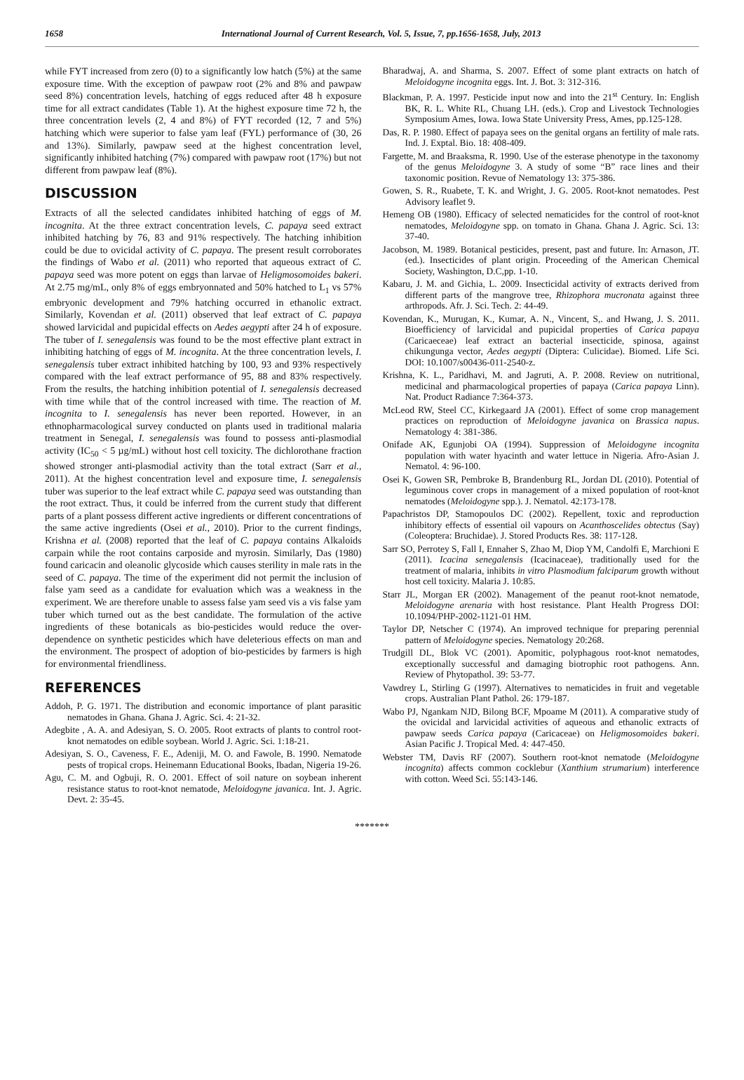1658 International Journal of Current Research, Vol. 5, Issue, 7, pp.1656-1658, July, 2013
while FYT increased from zero (0) to a significantly low hatch (5%) at the same exposure time. With the exception of pawpaw root (2% and 8% and pawpaw seed 8%) concentration levels, hatching of eggs reduced after 48 h exposure time for all extract candidates (Table 1). At the highest exposure time 72 h, the three concentration levels (2, 4 and 8%) of FYT recorded (12, 7 and 5%) hatching which were superior to false yam leaf (FYL) performance of (30, 26 and 13%). Similarly, pawpaw seed at the highest concentration level, significantly inhibited hatching (7%) compared with pawpaw root (17%) but not different from pawpaw leaf (8%).
DISCUSSION
Extracts of all the selected candidates inhibited hatching of eggs of M. incognita. At the three extract concentration levels, C. papaya seed extract inhibited hatching by 76, 83 and 91% respectively. The hatching inhibition could be due to ovicidal activity of C. papaya. The present result corroborates the findings of Wabo et al. (2011) who reported that aqueous extract of C. papaya seed was more potent on eggs than larvae of Heligmosomoides bakeri. At 2.75 mg/mL, only 8% of eggs embryonnated and 50% hatched to L<sub>1</sub> vs 57% embryonic development and 79% hatching occurred in ethanolic extract. Similarly, Kovendan et al. (2011) observed that leaf extract of C. papaya showed larvicidal and pupicidal effects on Aedes aegypti after 24 h of exposure. The tuber of I. senegalensis was found to be the most effective plant extract in inhibiting hatching of eggs of M. incognita. At the three concentration levels, I. senegalensis tuber extract inhibited hatching by 100, 93 and 93% respectively compared with the leaf extract performance of 95, 88 and 83% respectively. From the results, the hatching inhibition potential of I. senegalensis decreased with time while that of the control increased with time. The reaction of M. incognita to I. senegalensis has never been reported. However, in an ethnopharmacological survey conducted on plants used in traditional malaria treatment in Senegal, I. senegalensis was found to possess anti-plasmodial activity (IC<sub>50</sub> < 5 µg/mL) without host cell toxicity. The dichlorothane fraction showed stronger anti-plasmodial activity than the total extract (Sarr et al., 2011). At the highest concentration level and exposure time, I. senegalensis tuber was superior to the leaf extract while C. papaya seed was outstanding than the root extract. Thus, it could be inferred from the current study that different parts of a plant possess different active ingredients or different concentrations of the same active ingredients (Osei et al., 2010). Prior to the current findings, Krishna et al. (2008) reported that the leaf of C. papaya contains Alkaloids carpain while the root contains carposide and myrosin. Similarly, Das (1980) found caricacin and oleanolic glycoside which causes sterility in male rats in the seed of C. papaya. The time of the experiment did not permit the inclusion of false yam seed as a candidate for evaluation which was a weakness in the experiment. We are therefore unable to assess false yam seed vis a vis false yam tuber which turned out as the best candidate. The formulation of the active ingredients of these botanicals as bio-pesticides would reduce the over-dependence on synthetic pesticides which have deleterious effects on man and the environment. The prospect of adoption of bio-pesticides by farmers is high for environmental friendliness.
REFERENCES
Addoh, P. G. 1971. The distribution and economic importance of plant parasitic nematodes in Ghana. Ghana J. Agric. Sci. 4: 21-32.
Adegbite , A. A. and Adesiyan, S. O. 2005. Root extracts of plants to control root-knot nematodes on edible soybean. World J. Agric. Sci. 1:18-21.
Adesiyan, S. O., Caveness, F. E., Adeniji, M. O. and Fawole, B. 1990. Nematode pests of tropical crops. Heinemann Educational Books, Ibadan, Nigeria 19-26.
Agu, C. M. and Ogbuji, R. O. 2001. Effect of soil nature on soybean inherent resistance status to root-knot nematode, Meloidogyne javanica. Int. J. Agric. Devt. 2: 35-45.
Bharadwaj, A. and Sharma, S. 2007. Effect of some plant extracts on hatch of Meloidogyne incognita eggs. Int. J. Bot. 3: 312-316.
Blackman, P. A. 1997. Pesticide input now and into the 21<sup>st</sup> Century. In: English BK, R. L. White RL, Chuang LH. (eds.). Crop and Livestock Technologies Symposium Ames, Iowa. Iowa State University Press, Ames, pp.125-128.
Das, R. P. 1980. Effect of papaya sees on the genital organs an fertility of male rats. Ind. J. Exptal. Bio. 18: 408-409.
Fargette, M. and Braaksma, R. 1990. Use of the esterase phenotype in the taxonomy of the genus Meloidogyne 3. A study of some “B” race lines and their taxonomic position. Revue of Nematology 13: 375-386.
Gowen, S. R., Ruabete, T. K. and Wright, J. G. 2005. Root-knot nematodes. Pest Advisory leaflet 9.
Hemeng OB (1980). Efficacy of selected nematicides for the control of root-knot nematodes, Meloidogyne spp. on tomato in Ghana. Ghana J. Agric. Sci. 13: 37-40.
Jacobson, M. 1989. Botanical pesticides, present, past and future. In: Arnason, JT. (ed.). Insecticides of plant origin. Proceeding of the American Chemical Society, Washington, D.C,pp. 1-10.
Kabaru, J. M. and Gichia, L. 2009. Insecticidal activity of extracts derived from different parts of the mangrove tree, Rhizophora mucronata against three arthropods. Afr. J. Sci. Tech. 2: 44-49.
Kovendan, K., Murugan, K., Kumar, A. N., Vincent, S,. and Hwang, J. S. 2011. Bioefficiency of larvicidal and pupicidal properties of Carica papaya (Caricaeceae) leaf extract an bacterial insecticide, spinosa, against chikungunga vector, Aedes aegypti (Diptera: Culicidae). Biomed. Life Sci. DOI: 10.1007/s00436-011-2540-z.
Krishna, K. L., Paridhavi, M. and Jagruti, A. P. 2008. Review on nutritional, medicinal and pharmacological properties of papaya (Carica papaya Linn). Nat. Product Radiance 7:364-373.
McLeod RW, Steel CC, Kirkegaard JA (2001). Effect of some crop management practices on reproduction of Meloidogyne javanica on Brassica napus. Nematology 4: 381-386.
Onifade AK, Egunjobi OA (1994). Suppression of Meloidogyne incognita population with water hyacinth and water lettuce in Nigeria. Afro-Asian J. Nematol. 4: 96-100.
Osei K, Gowen SR, Pembroke B, Brandenburg RL, Jordan DL (2010). Potential of leguminous cover crops in management of a mixed population of root-knot nematodes (Meloidogyne spp.). J. Nematol. 42:173-178.
Papachristos DP, Stamopoulos DC (2002). Repellent, toxic and reproduction inhibitory effects of essential oil vapours on Acanthoscelides obtectus (Say)(Coleoptera: Bruchidae). J. Stored Products Res. 38: 117-128.
Sarr SO, Perrotey S, Fall I, Ennaher S, Zhao M, Diop YM, Candolfi E, Marchioni E (2011). Icacina senegalensis (Icacinaceae), traditionally used for the treatment of malaria, inhibits in vitro Plasmodium falciparum growth without host cell toxicity. Malaria J. 10:85.
Starr JL, Morgan ER (2002). Management of the peanut root-knot nematode, Meloidogyne arenaria with host resistance. Plant Health Progress DOI: 10.1094/PHP-2002-1121-01 HM.
Taylor DP, Netscher C (1974). An improved technique for preparing perennial pattern of Meloidogyne species. Nematology 20:268.
Trudgill DL, Blok VC (2001). Apomitic, polyphagous root-knot nematodes, exceptionally successful and damaging biotrophic root pathogens. Ann. Review of Phytopathol. 39: 53-77.
Vawdrey L, Stirling G (1997). Alternatives to nematicides in fruit and vegetable crops. Australian Plant Pathol. 26: 179-187.
Wabo PJ, Ngankam NJD, Bilong BCF, Mpoame M (2011). A comparative study of the ovicidal and larvicidal activities of aqueous and ethanolic extracts of pawpaw seeds Carica papaya (Caricaceae) on Heligmosomoides bakeri. Asian Pacific J. Tropical Med. 4: 447-450.
Webster TM, Davis RF (2007). Southern root-knot nematode (Meloidogyne incognita) affects common cocklebur (Xanthium strumarium) interference with cotton. Weed Sci. 55:143-146.
*******